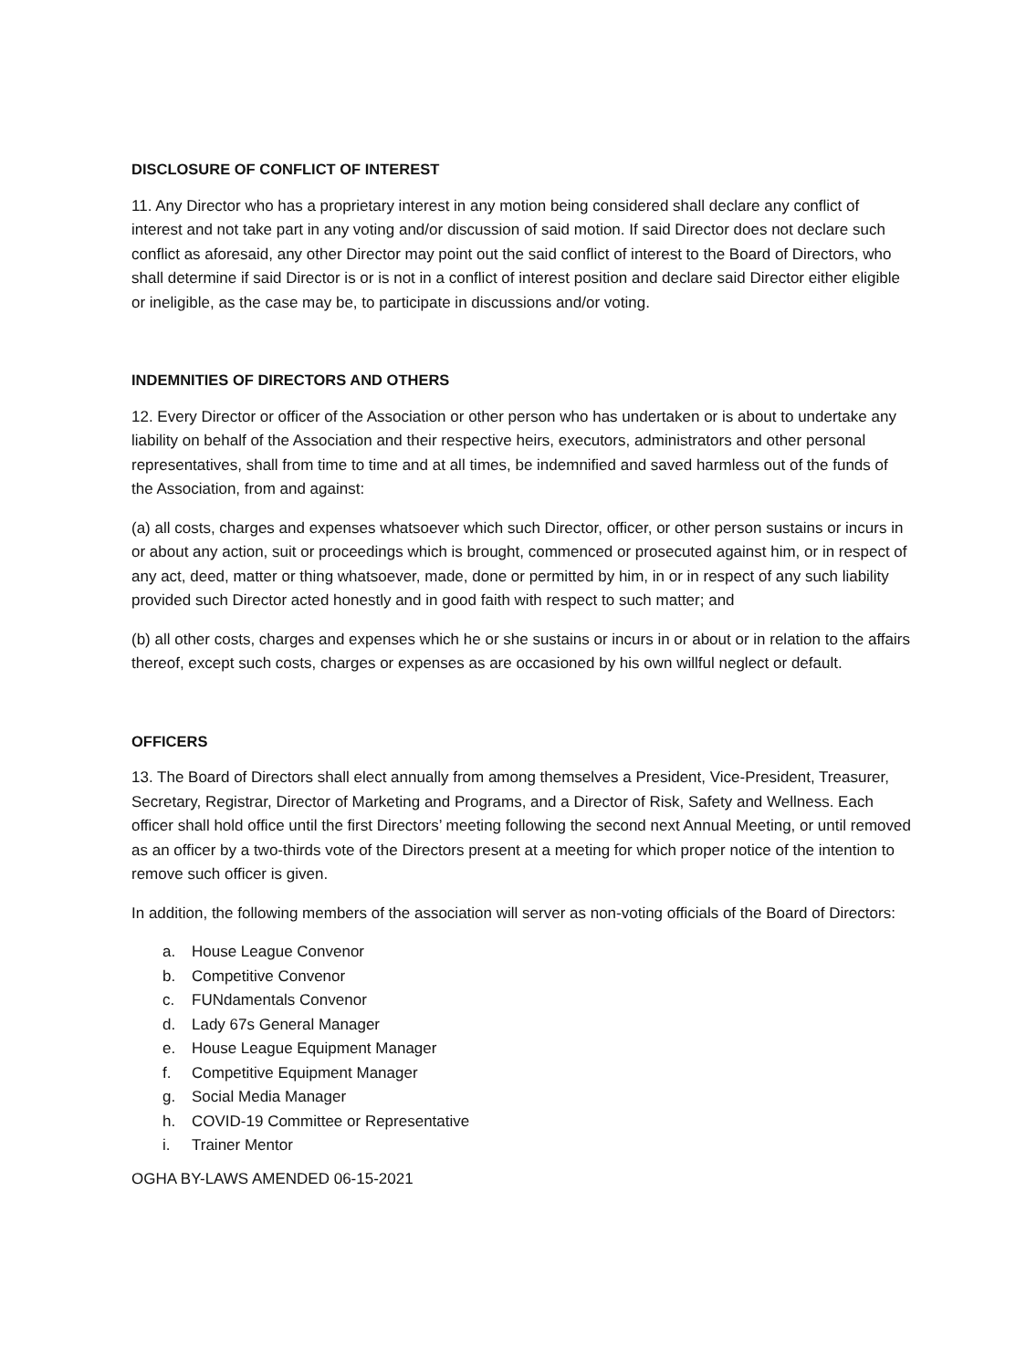DISCLOSURE OF CONFLICT OF INTEREST
11. Any Director who has a proprietary interest in any motion being considered shall declare any conflict of interest and not take part in any voting and/or discussion of said motion. If said Director does not declare such conflict as aforesaid, any other Director may point out the said conflict of interest to the Board of Directors, who shall determine if said Director is or is not in a conflict of interest position and declare said Director either eligible or ineligible, as the case may be, to participate in discussions and/or voting.
INDEMNITIES OF DIRECTORS AND OTHERS
12. Every Director or officer of the Association or other person who has undertaken or is about to undertake any liability on behalf of the Association and their respective heirs, executors, administrators and other personal representatives, shall from time to time and at all times, be indemnified and saved harmless out of the funds of the Association, from and against:
(a) all costs, charges and expenses whatsoever which such Director, officer, or other person sustains or incurs in or about any action, suit or proceedings which is brought, commenced or prosecuted against him, or in respect of any act, deed, matter or thing whatsoever, made, done or permitted by him, in or in respect of any such liability provided such Director acted honestly and in good faith with respect to such matter; and
(b) all other costs, charges and expenses which he or she sustains or incurs in or about or in relation to the affairs thereof, except such costs, charges or expenses as are occasioned by his own willful neglect or default.
OFFICERS
13. The Board of Directors shall elect annually from among themselves a President, Vice-President, Treasurer, Secretary, Registrar, Director of Marketing and Programs, and a Director of Risk, Safety and Wellness. Each officer shall hold office until the first Directors’ meeting following the second next Annual Meeting, or until removed as an officer by a two-thirds vote of the Directors present at a meeting for which proper notice of the intention to remove such officer is given.
In addition, the following members of the association will server as non-voting officials of the Board of Directors:
a. House League Convenor
b. Competitive Convenor
c. FUNdamentals Convenor
d. Lady 67s General Manager
e. House League Equipment Manager
f. Competitive Equipment Manager
g. Social Media Manager
h. COVID-19 Committee or Representative
i. Trainer Mentor
OGHA BY-LAWS AMENDED 06-15-2021